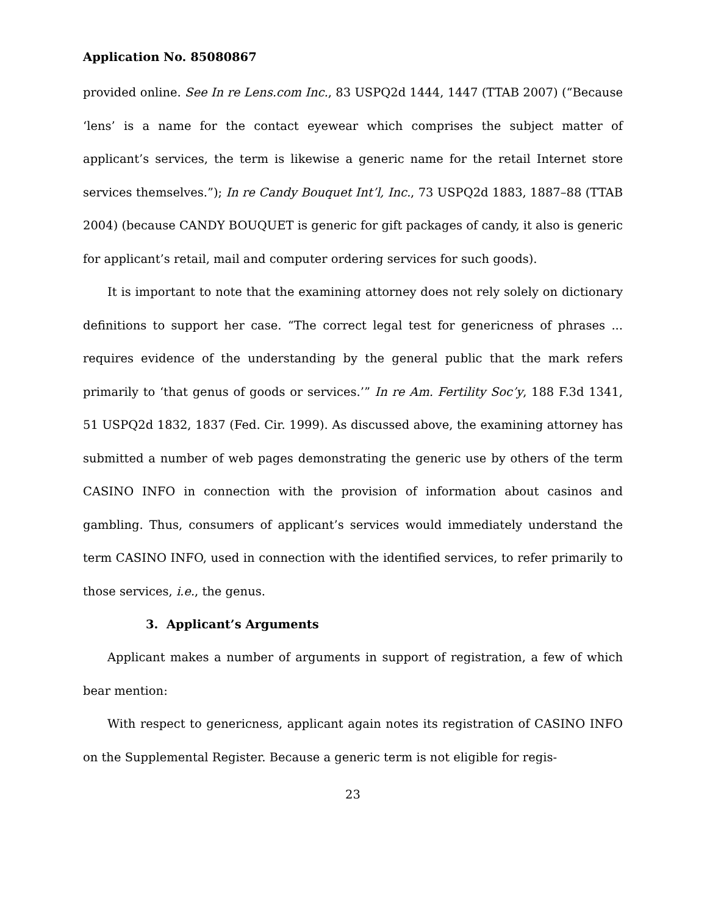Application No. 85080867
provided online. See In re Lens.com Inc., 83 USPQ2d 1444, 1447 (TTAB 2007) (“Because ‘lens’ is a name for the contact eyewear which comprises the subject matter of applicant’s services, the term is likewise a generic name for the retail Internet store services themselves.”); In re Candy Bouquet Int’l, Inc., 73 USPQ2d 1883, 1887–88 (TTAB 2004) (because CANDY BOUQUET is generic for gift packages of candy, it also is generic for applicant’s retail, mail and computer ordering services for such goods).
It is important to note that the examining attorney does not rely solely on dictionary definitions to support her case. “The correct legal test for genericness of phrases ... requires evidence of the understanding by the general public that the mark refers primarily to ‘that genus of goods or services.’” In re Am. Fertility Soc’y, 188 F.3d 1341, 51 USPQ2d 1832, 1837 (Fed. Cir. 1999). As discussed above, the examining attorney has submitted a number of web pages demonstrating the generic use by others of the term CASINO INFO in connection with the provision of information about casinos and gambling. Thus, consumers of applicant’s services would immediately understand the term CASINO INFO, used in connection with the identified services, to refer primarily to those services, i.e., the genus.
3. Applicant’s Arguments
Applicant makes a number of arguments in support of registration, a few of which bear mention:
With respect to genericness, applicant again notes its registration of CASINO INFO on the Supplemental Register. Because a generic term is not eligible for regis-
23